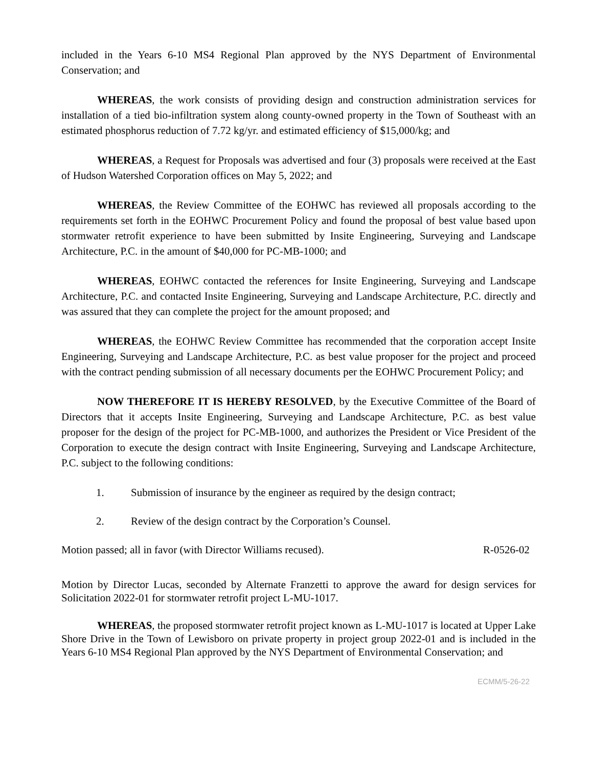included in the Years 6-10 MS4 Regional Plan approved by the NYS Department of Environmental Conservation; and
WHEREAS, the work consists of providing design and construction administration services for installation of a tied bio-infiltration system along county-owned property in the Town of Southeast with an estimated phosphorus reduction of 7.72 kg/yr. and estimated efficiency of $15,000/kg; and
WHEREAS, a Request for Proposals was advertised and four (3) proposals were received at the East of Hudson Watershed Corporation offices on May 5, 2022; and
WHEREAS, the Review Committee of the EOHWC has reviewed all proposals according to the requirements set forth in the EOHWC Procurement Policy and found the proposal of best value based upon stormwater retrofit experience to have been submitted by Insite Engineering, Surveying and Landscape Architecture, P.C. in the amount of $40,000 for PC-MB-1000; and
WHEREAS, EOHWC contacted the references for Insite Engineering, Surveying and Landscape Architecture, P.C. and contacted Insite Engineering, Surveying and Landscape Architecture, P.C. directly and was assured that they can complete the project for the amount proposed; and
WHEREAS, the EOHWC Review Committee has recommended that the corporation accept Insite Engineering, Surveying and Landscape Architecture, P.C. as best value proposer for the project and proceed with the contract pending submission of all necessary documents per the EOHWC Procurement Policy; and
NOW THEREFORE IT IS HEREBY RESOLVED, by the Executive Committee of the Board of Directors that it accepts Insite Engineering, Surveying and Landscape Architecture, P.C. as best value proposer for the design of the project for PC-MB-1000, and authorizes the President or Vice President of the Corporation to execute the design contract with Insite Engineering, Surveying and Landscape Architecture, P.C. subject to the following conditions:
1. Submission of insurance by the engineer as required by the design contract;
2. Review of the design contract by the Corporation’s Counsel.
Motion passed; all in favor (with Director Williams recused). R-0526-02
Motion by Director Lucas, seconded by Alternate Franzetti to approve the award for design services for Solicitation 2022-01 for stormwater retrofit project L-MU-1017.
WHEREAS, the proposed stormwater retrofit project known as L-MU-1017 is located at Upper Lake Shore Drive in the Town of Lewisboro on private property in project group 2022-01 and is included in the Years 6-10 MS4 Regional Plan approved by the NYS Department of Environmental Conservation; and
ECMM/5-26-22